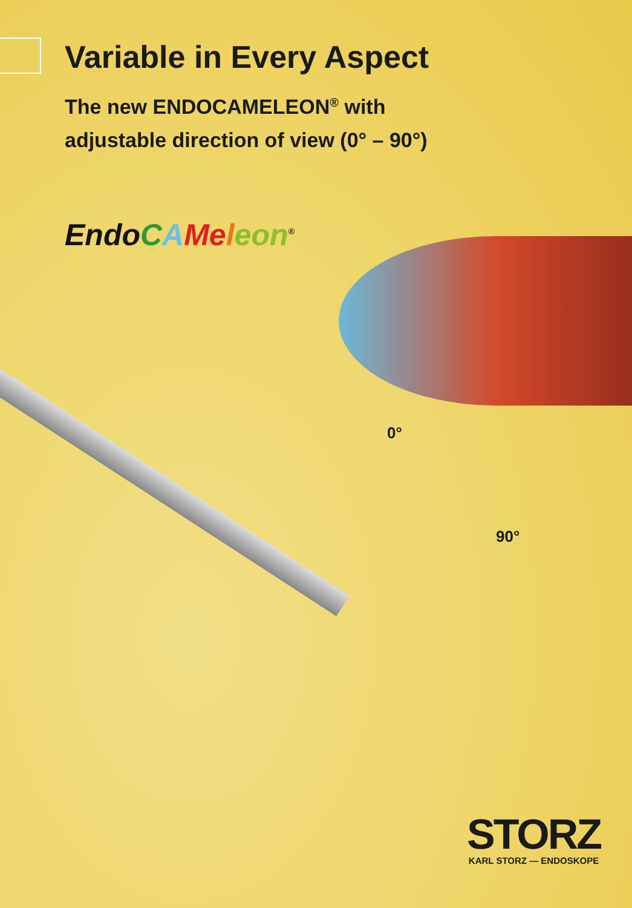Variable in Every Aspect
The new ENDOCAMELEON<sup>®</sup> with
adjustable direction of view (0° – 90°)
Endo CAMe leon<sup>®</sup>
0°
90°
STORZ
KARL STORZ — ENDOSKOPE